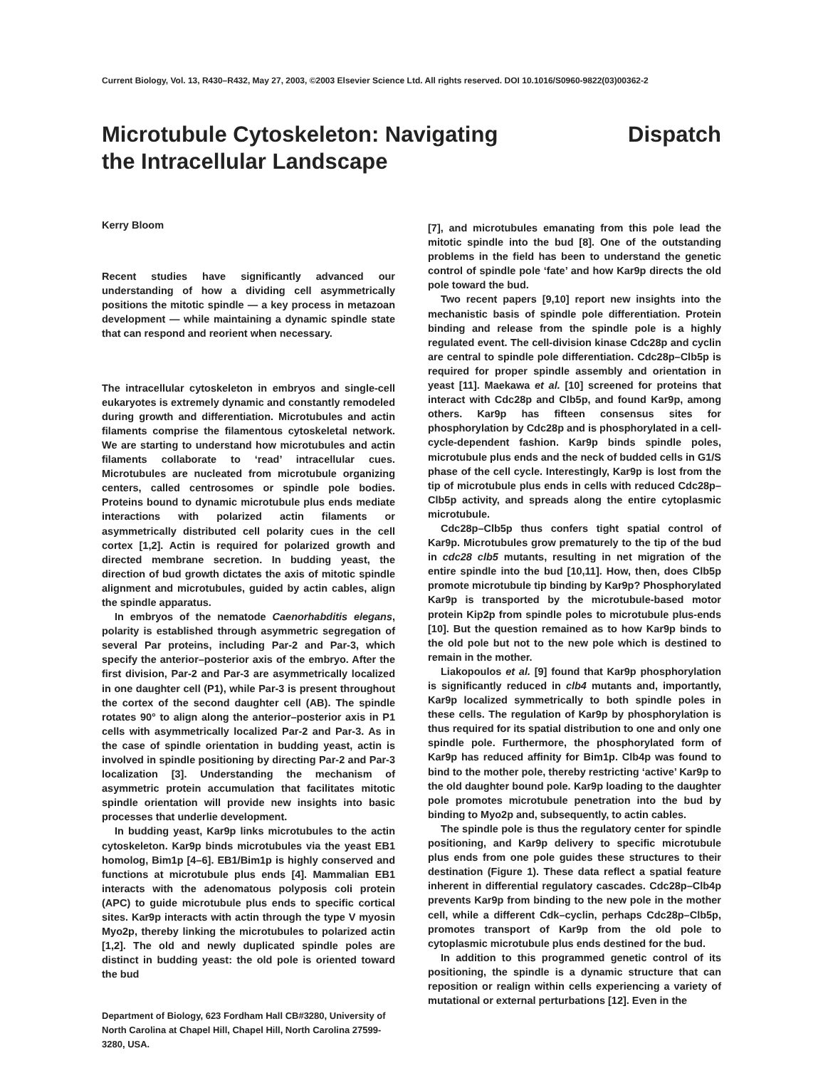Current Biology, Vol. 13, R430–R432, May 27, 2003, ©2003 Elsevier Science Ltd. All rights reserved. DOI 10.1016/S0960-9822(03)00362-2
Microtubule Cytoskeleton: Navigating
the Intracellular Landscape
Dispatch
Kerry Bloom
Recent studies have significantly advanced our understanding of how a dividing cell asymmetrically positions the mitotic spindle — a key process in metazoan development — while maintaining a dynamic spindle state that can respond and reorient when necessary.
The intracellular cytoskeleton in embryos and single-cell eukaryotes is extremely dynamic and constantly remodeled during growth and differentiation. Microtubules and actin filaments comprise the filamentous cytoskeletal network. We are starting to understand how microtubules and actin filaments collaborate to ‘read’ intracellular cues. Microtubules are nucleated from microtubule organizing centers, called centrosomes or spindle pole bodies. Proteins bound to dynamic microtubule plus ends mediate interactions with polarized actin filaments or asymmetrically distributed cell polarity cues in the cell cortex [1,2]. Actin is required for polarized growth and directed membrane secretion. In budding yeast, the direction of bud growth dictates the axis of mitotic spindle alignment and microtubules, guided by actin cables, align the spindle apparatus.
In embryos of the nematode Caenorhabditis elegans, polarity is established through asymmetric segregation of several Par proteins, including Par-2 and Par-3, which specify the anterior–posterior axis of the embryo. After the first division, Par-2 and Par-3 are asymmetrically localized in one daughter cell (P1), while Par-3 is present throughout the cortex of the second daughter cell (AB). The spindle rotates 90° to align along the anterior–posterior axis in P1 cells with asymmetrically localized Par-2 and Par-3. As in the case of spindle orientation in budding yeast, actin is involved in spindle positioning by directing Par-2 and Par-3 localization [3]. Understanding the mechanism of asymmetric protein accumulation that facilitates mitotic spindle orientation will provide new insights into basic processes that underlie development.
In budding yeast, Kar9p links microtubules to the actin cytoskeleton. Kar9p binds microtubules via the yeast EB1 homolog, Bim1p [4–6]. EB1/Bim1p is highly conserved and functions at microtubule plus ends [4]. Mammalian EB1 interacts with the adenomatous polyposis coli protein (APC) to guide microtubule plus ends to specific cortical sites. Kar9p interacts with actin through the type V myosin Myo2p, thereby linking the microtubules to polarized actin [1,2]. The old and newly duplicated spindle poles are distinct in budding yeast: the old pole is oriented toward the bud
Department of Biology, 623 Fordham Hall CB#3280, University of North Carolina at Chapel Hill, Chapel Hill, North Carolina 27599-3280, USA.
[7], and microtubules emanating from this pole lead the mitotic spindle into the bud [8]. One of the outstanding problems in the field has been to understand the genetic control of spindle pole ‘fate’ and how Kar9p directs the old pole toward the bud.
Two recent papers [9,10] report new insights into the mechanistic basis of spindle pole differentiation. Protein binding and release from the spindle pole is a highly regulated event. The cell-division kinase Cdc28p and cyclin are central to spindle pole differentiation. Cdc28p–Clb5p is required for proper spindle assembly and orientation in yeast [11]. Maekawa et al. [10] screened for proteins that interact with Cdc28p and Clb5p, and found Kar9p, among others. Kar9p has fifteen consensus sites for phosphorylation by Cdc28p and is phosphorylated in a cell-cycle-dependent fashion. Kar9p binds spindle poles, microtubule plus ends and the neck of budded cells in G1/S phase of the cell cycle. Interestingly, Kar9p is lost from the tip of microtubule plus ends in cells with reduced Cdc28p–Clb5p activity, and spreads along the entire cytoplasmic microtubule.
Cdc28p–Clb5p thus confers tight spatial control of Kar9p. Microtubules grow prematurely to the tip of the bud in cdc28 clb5 mutants, resulting in net migration of the entire spindle into the bud [10,11]. How, then, does Clb5p promote microtubule tip binding by Kar9p? Phosphorylated Kar9p is transported by the microtubule-based motor protein Kip2p from spindle poles to microtubule plus-ends [10]. But the question remained as to how Kar9p binds to the old pole but not to the new pole which is destined to remain in the mother.
Liakopoulos et al. [9] found that Kar9p phosphorylation is significantly reduced in clb4 mutants and, importantly, Kar9p localized symmetrically to both spindle poles in these cells. The regulation of Kar9p by phosphorylation is thus required for its spatial distribution to one and only one spindle pole. Furthermore, the phosphorylated form of Kar9p has reduced affinity for Bim1p. Clb4p was found to bind to the mother pole, thereby restricting ‘active’ Kar9p to the old daughter bound pole. Kar9p loading to the daughter pole promotes microtubule penetration into the bud by binding to Myo2p and, subsequently, to actin cables.
The spindle pole is thus the regulatory center for spindle positioning, and Kar9p delivery to specific microtubule plus ends from one pole guides these structures to their destination (Figure 1). These data reflect a spatial feature inherent in differential regulatory cascades. Cdc28p–Clb4p prevents Kar9p from binding to the new pole in the mother cell, while a different Cdk–cyclin, perhaps Cdc28p–Clb5p, promotes transport of Kar9p from the old pole to cytoplasmic microtubule plus ends destined for the bud.
In addition to this programmed genetic control of its positioning, the spindle is a dynamic structure that can reposition or realign within cells experiencing a variety of mutational or external perturbations [12]. Even in the